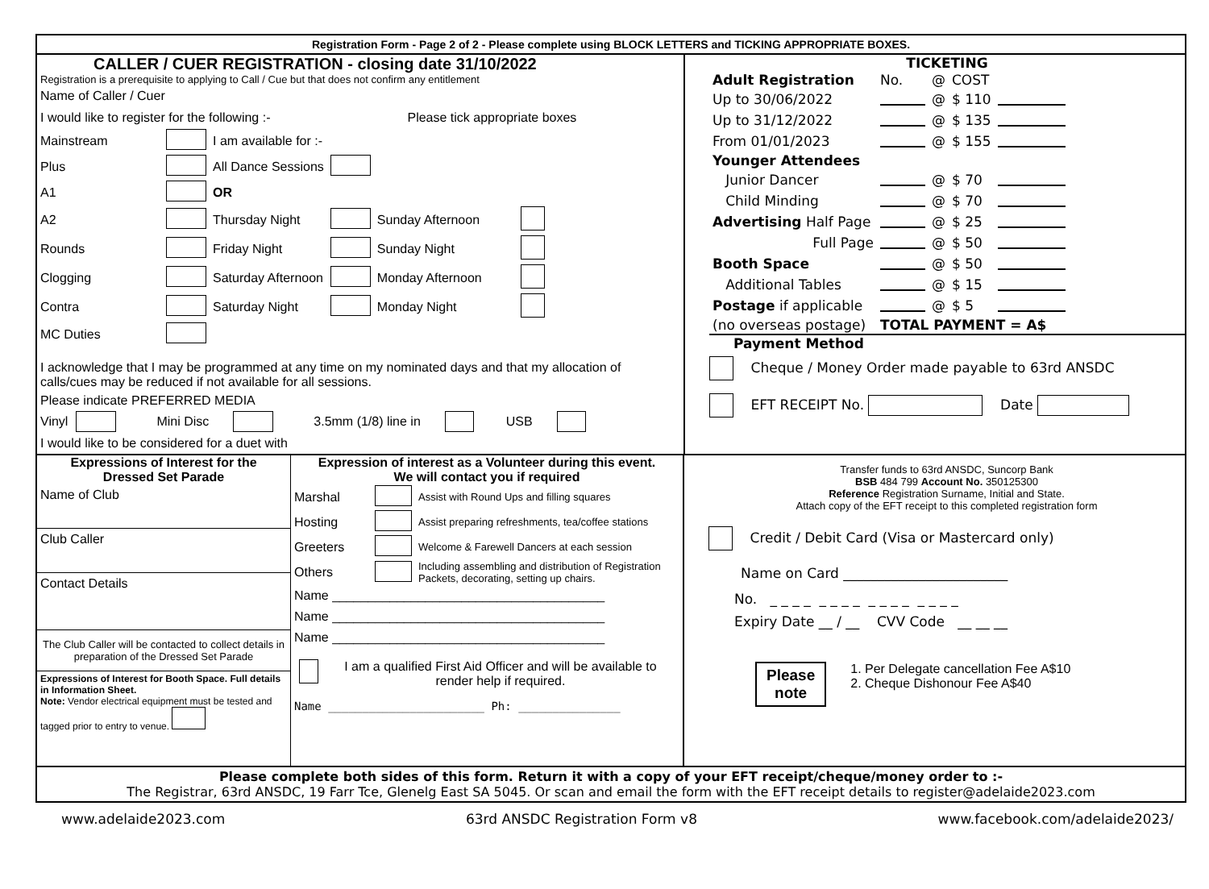Registration Form - Page 2 of 2 - Please complete using BLOCK LETTERS and TICKING APPROPRIATE BOXES.
CALLER / CUER REGISTRATION - closing date 31/10/2022
Registration is a prerequisite to applying to Call / Cue but that does not confirm any entitlement
Name of Caller / Cuer
I would like to register for the following :- Please tick appropriate boxes
| Mainstream | | I am available for :- | | | |
| Plus | | All Dance Sessions | | | |
| A1 | | OR | | | |
| A2 | | Thursday Night | | Sunday Afternoon | |
| Rounds | | Friday Night | | Sunday Night | |
| Clogging | | Saturday Afternoon | | Monday Afternoon | |
| Contra | | Saturday Night | | Monday Night | |
| MC Duties | | | | | |
I acknowledge that I may be programmed at any time on my nominated days and that my allocation of calls/cues may be reduced if not available for all sessions.
Please indicate PREFERRED MEDIA
Vinyl Mini Disc 3.5mm (1/8) line in USB
I would like to be considered for a duet with
TICKETING
| Adult Registration | No. | @ | COST | |
| Up to 30/06/2022 | | @ | $ 110 | |
| Up to 31/12/2022 | | @ | $ 135 | |
| From 01/01/2023 | | @ | $ 155 | |
| Younger Attendees | | | | |
| Junior Dancer | | @ | $ 70 | |
| Child Minding | | @ | $ 70 | |
| Advertising Half Page | | @ | $ 25 | |
| Full Page | | @ | $ 50 | |
| Booth Space | | @ | $ 50 | |
| Additional Tables | | @ | $ 15 | |
| Postage if applicable | | @ | $ 5 | |
| (no overseas postage) | TOTAL PAYMENT = A$ | | | |
Payment Method
Cheque / Money Order made payable to 63rd ANSDC
EFT RECEIPT No. Date
Expressions of Interest for the
Dressed Set Parade
Name of Club
Club Caller
Contact Details
The Club Caller will be contacted to collect details in preparation of the Dressed Set Parade
Expressions of Interest for Booth Space. Full details in Information Sheet.
Note: Vendor electrical equipment must be tested and tagged prior to entry to venue.
Expression of interest as a Volunteer during this event.
We will contact you if required
| Marshal | | Assist with Round Ups and filling squares |
| Hosting | | Assist preparing refreshments, tea/coffee stations |
| Greeters | | Welcome & Farewell Dancers at each session |
| Others | | Including assembling and distribution of Registration Packets, decorating, setting up chairs. |
Name ______________________________________
Name ______________________________________
Name ______________________________________
I am a qualified First Aid Officer and will be available to render help if required.
Name _______________________ Ph: _______________
Transfer funds to 63rd ANSDC, Suncorp Bank
BSB 484 799 Account No. 350125300
Reference Registration Surname, Initial and State.
Attach copy of the EFT receipt to this completed registration form
Credit / Debit Card (Visa or Mastercard only)
Name on Card ________________________
No. _ _ _ _ _ _ _ _ _ _ _ _ _ _ _ _
Expiry Date __ / __ CVV Code __ __ __
Please
note
1. Per Delegate cancellation Fee A$10
2. Cheque Dishonour Fee A$40
Please complete both sides of this form. Return it with a copy of your EFT receipt/cheque/money order to :-
The Registrar, 63rd ANSDC, 19 Farr Tce, Glenelg East SA 5045. Or scan and email the form with the EFT receipt details to register@adelaide2023.com
www.adelaide2023.com 63rd ANSDC Registration Form v8 www.facebook.com/adelaide2023/